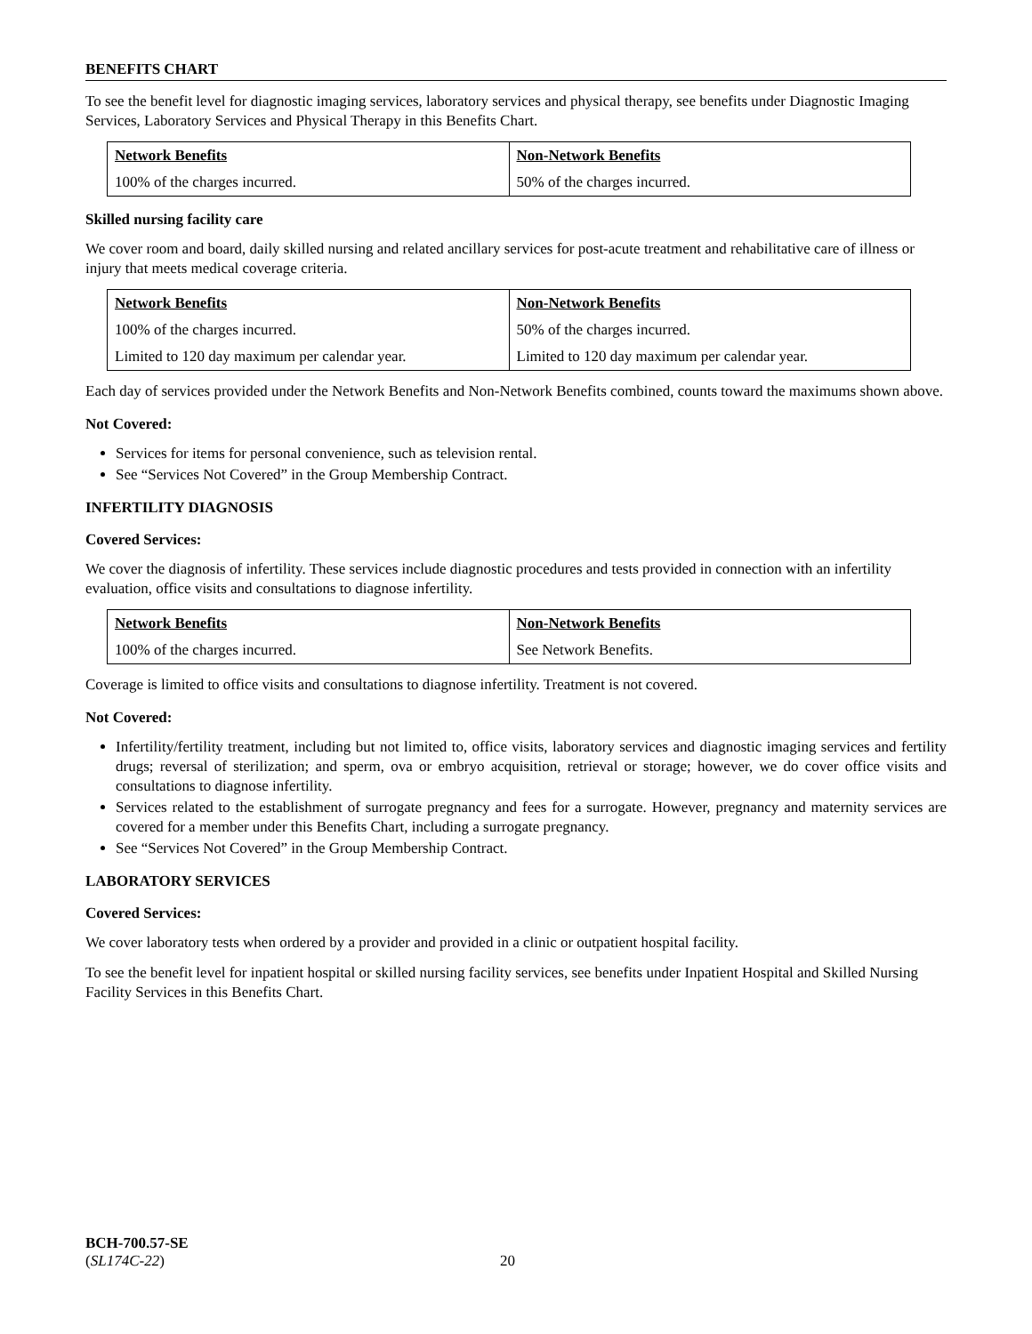BENEFITS CHART
To see the benefit level for diagnostic imaging services, laboratory services and physical therapy, see benefits under Diagnostic Imaging Services, Laboratory Services and Physical Therapy in this Benefits Chart.
| Network Benefits | Non-Network Benefits |
| --- | --- |
| 100% of the charges incurred. | 50% of the charges incurred. |
Skilled nursing facility care
We cover room and board, daily skilled nursing and related ancillary services for post-acute treatment and rehabilitative care of illness or injury that meets medical coverage criteria.
| Network Benefits | Non-Network Benefits |
| --- | --- |
| 100% of the charges incurred. | 50% of the charges incurred. |
| Limited to 120 day maximum per calendar year. | Limited to 120 day maximum per calendar year. |
Each day of services provided under the Network Benefits and Non-Network Benefits combined, counts toward the maximums shown above.
Not Covered:
Services for items for personal convenience, such as television rental.
See “Services Not Covered” in the Group Membership Contract.
INFERTILITY DIAGNOSIS
Covered Services:
We cover the diagnosis of infertility. These services include diagnostic procedures and tests provided in connection with an infertility evaluation, office visits and consultations to diagnose infertility.
| Network Benefits | Non-Network Benefits |
| --- | --- |
| 100% of the charges incurred. | See Network Benefits. |
Coverage is limited to office visits and consultations to diagnose infertility. Treatment is not covered.
Not Covered:
Infertility/fertility treatment, including but not limited to, office visits, laboratory services and diagnostic imaging services and fertility drugs; reversal of sterilization; and sperm, ova or embryo acquisition, retrieval or storage; however, we do cover office visits and consultations to diagnose infertility.
Services related to the establishment of surrogate pregnancy and fees for a surrogate. However, pregnancy and maternity services are covered for a member under this Benefits Chart, including a surrogate pregnancy.
See “Services Not Covered” in the Group Membership Contract.
LABORATORY SERVICES
Covered Services:
We cover laboratory tests when ordered by a provider and provided in a clinic or outpatient hospital facility.
To see the benefit level for inpatient hospital or skilled nursing facility services, see benefits under Inpatient Hospital and Skilled Nursing Facility Services in this Benefits Chart.
BCH-700.57-SE
(SL174C-22) 20